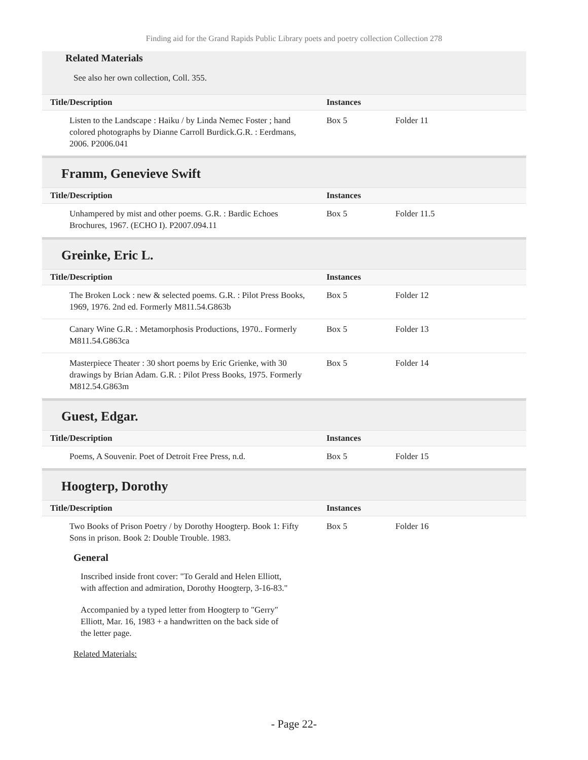Finding aid for the Grand Rapids Public Library poets and poetry collection Collection 278
Related Materials
See also her own collection, Coll. 355.
| Title/Description | Instances | |
| --- | --- | --- |
| Listen to the Landscape : Haiku / by Linda Nemec Foster ; hand colored photographs by Dianne Carroll Burdick.G.R. : Eerdmans, 2006. P2006.041 | Box 5 | Folder 11 |
Framm, Genevieve Swift
| Title/Description | Instances | |
| --- | --- | --- |
| Unhampered by mist and other poems. G.R. : Bardic Echoes Brochures, 1967. (ECHO I). P2007.094.11 | Box 5 | Folder 11.5 |
Greinke, Eric L.
| Title/Description | Instances | |
| --- | --- | --- |
| The Broken Lock : new & selected poems. G.R. : Pilot Press Books, 1969, 1976. 2nd ed. Formerly M811.54.G863b | Box 5 | Folder 12 |
| Canary Wine G.R. : Metamorphosis Productions, 1970.. Formerly M811.54.G863ca | Box 5 | Folder 13 |
| Masterpiece Theater : 30 short poems by Eric Grienke, with 30 drawings by Brian Adam. G.R. : Pilot Press Books, 1975. Formerly M812.54.G863m | Box 5 | Folder 14 |
Guest, Edgar.
| Title/Description | Instances | |
| --- | --- | --- |
| Poems, A Souvenir. Poet of Detroit Free Press, n.d. | Box 5 | Folder 15 |
Hoogterp, Dorothy
| Title/Description | Instances | |
| --- | --- | --- |
| Two Books of Prison Poetry / by Dorothy Hoogterp. Book 1: Fifty Sons in prison. Book 2: Double Trouble. 1983. | Box 5 | Folder 16 |
General
Inscribed inside front cover: "To Gerald and Helen Elliott, with affection and admiration, Dorothy Hoogterp, 3-16-83."
Accompanied by a typed letter from Hoogterp to "Gerry" Elliott, Mar. 16, 1983 + a handwritten on the back side of the letter page.
Related Materials:
- Page 22-